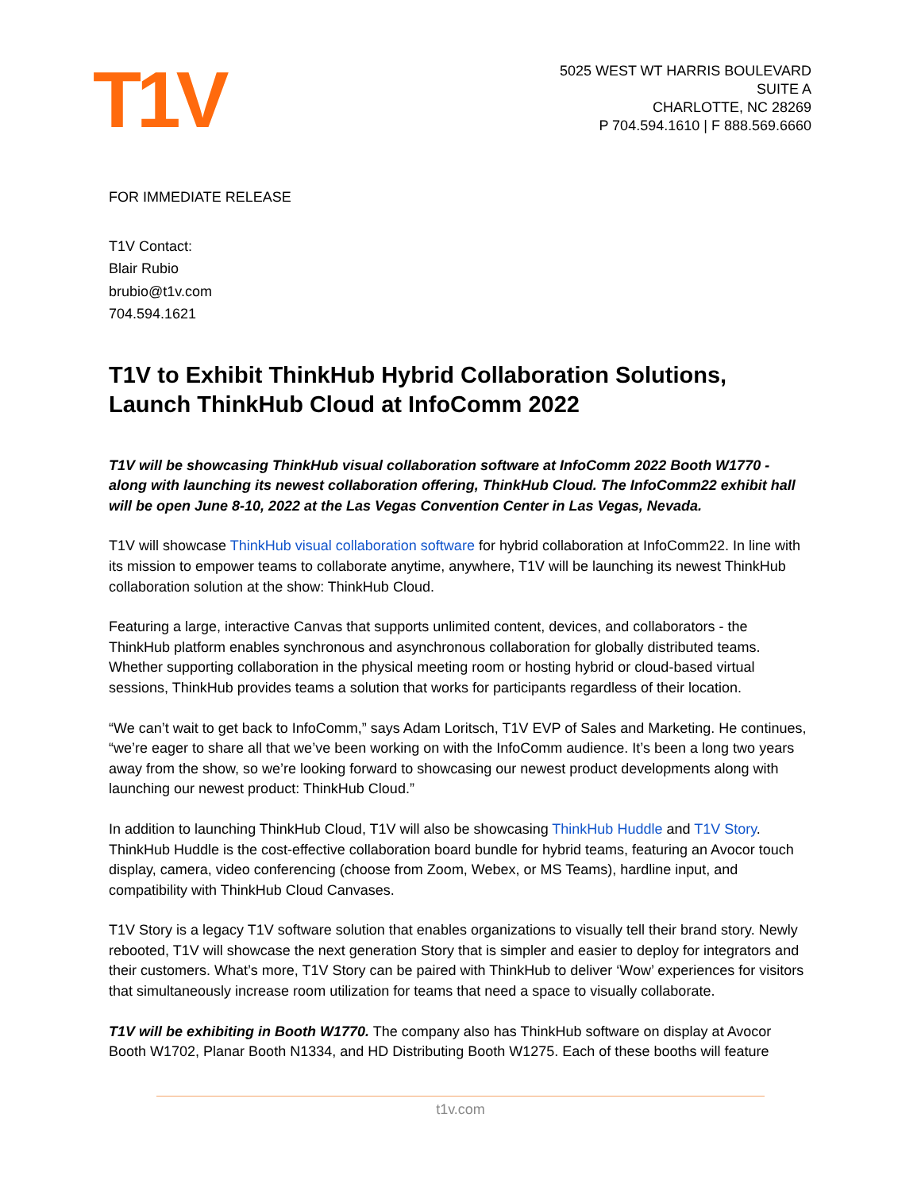T1V
5025 WEST WT HARRIS BOULEVARD
SUITE A
CHARLOTTE, NC 28269
P 704.594.1610 | F 888.569.6660
FOR IMMEDIATE RELEASE
T1V Contact:
Blair Rubio
brubio@t1v.com
704.594.1621
T1V to Exhibit ThinkHub Hybrid Collaboration Solutions, Launch ThinkHub Cloud at InfoComm 2022
T1V will be showcasing ThinkHub visual collaboration software at InfoComm 2022 Booth W1770 - along with launching its newest collaboration offering, ThinkHub Cloud. The InfoComm22 exhibit hall will be open June 8-10, 2022 at the Las Vegas Convention Center in Las Vegas, Nevada.
T1V will showcase ThinkHub visual collaboration software for hybrid collaboration at InfoComm22. In line with its mission to empower teams to collaborate anytime, anywhere, T1V will be launching its newest ThinkHub collaboration solution at the show: ThinkHub Cloud.
Featuring a large, interactive Canvas that supports unlimited content, devices, and collaborators - the ThinkHub platform enables synchronous and asynchronous collaboration for globally distributed teams. Whether supporting collaboration in the physical meeting room or hosting hybrid or cloud-based virtual sessions, ThinkHub provides teams a solution that works for participants regardless of their location.
“We can’t wait to get back to InfoComm,” says Adam Loritsch, T1V EVP of Sales and Marketing. He continues, “we’re eager to share all that we’ve been working on with the InfoComm audience. It’s been a long two years away from the show, so we’re looking forward to showcasing our newest product developments along with launching our newest product: ThinkHub Cloud.”
In addition to launching ThinkHub Cloud, T1V will also be showcasing ThinkHub Huddle and T1V Story. ThinkHub Huddle is the cost-effective collaboration board bundle for hybrid teams, featuring an Avocor touch display, camera, video conferencing (choose from Zoom, Webex, or MS Teams), hardline input, and compatibility with ThinkHub Cloud Canvases.
T1V Story is a legacy T1V software solution that enables organizations to visually tell their brand story. Newly rebooted, T1V will showcase the next generation Story that is simpler and easier to deploy for integrators and their customers. What’s more, T1V Story can be paired with ThinkHub to deliver ‘Wow’ experiences for visitors that simultaneously increase room utilization for teams that need a space to visually collaborate.
T1V will be exhibiting in Booth W1770. The company also has ThinkHub software on display at Avocor Booth W1702, Planar Booth N1334, and HD Distributing Booth W1275. Each of these booths will feature
t1v.com